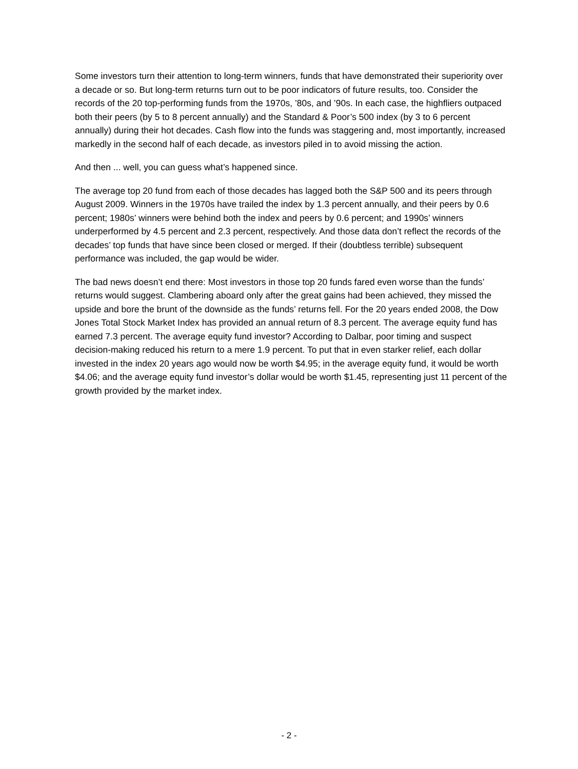Some investors turn their attention to long-term winners, funds that have demonstrated their superiority over a decade or so. But long-term returns turn out to be poor indicators of future results, too. Consider the records of the 20 top-performing funds from the 1970s, ’80s, and ’90s. In each case, the highfliers outpaced both their peers (by 5 to 8 percent annually) and the Standard & Poor’s 500 index (by 3 to 6 percent annually) during their hot decades. Cash flow into the funds was staggering and, most importantly, increased markedly in the second half of each decade, as investors piled in to avoid missing the action.
And then ... well, you can guess what’s happened since.
The average top 20 fund from each of those decades has lagged both the S&P 500 and its peers through August 2009. Winners in the 1970s have trailed the index by 1.3 percent annually, and their peers by 0.6 percent; 1980s’ winners were behind both the index and peers by 0.6 percent; and 1990s’ winners underperformed by 4.5 percent and 2.3 percent, respectively. And those data don’t reflect the records of the decades’ top funds that have since been closed or merged. If their (doubtless terrible) subsequent performance was included, the gap would be wider.
The bad news doesn’t end there: Most investors in those top 20 funds fared even worse than the funds’ returns would suggest. Clambering aboard only after the great gains had been achieved, they missed the upside and bore the brunt of the downside as the funds’ returns fell. For the 20 years ended 2008, the Dow Jones Total Stock Market Index has provided an annual return of 8.3 percent. The average equity fund has earned 7.3 percent. The average equity fund investor? According to Dalbar, poor timing and suspect decision-making reduced his return to a mere 1.9 percent. To put that in even starker relief, each dollar invested in the index 20 years ago would now be worth $4.95; in the average equity fund, it would be worth $4.06; and the average equity fund investor’s dollar would be worth $1.45, representing just 11 percent of the growth provided by the market index.
- 2 -